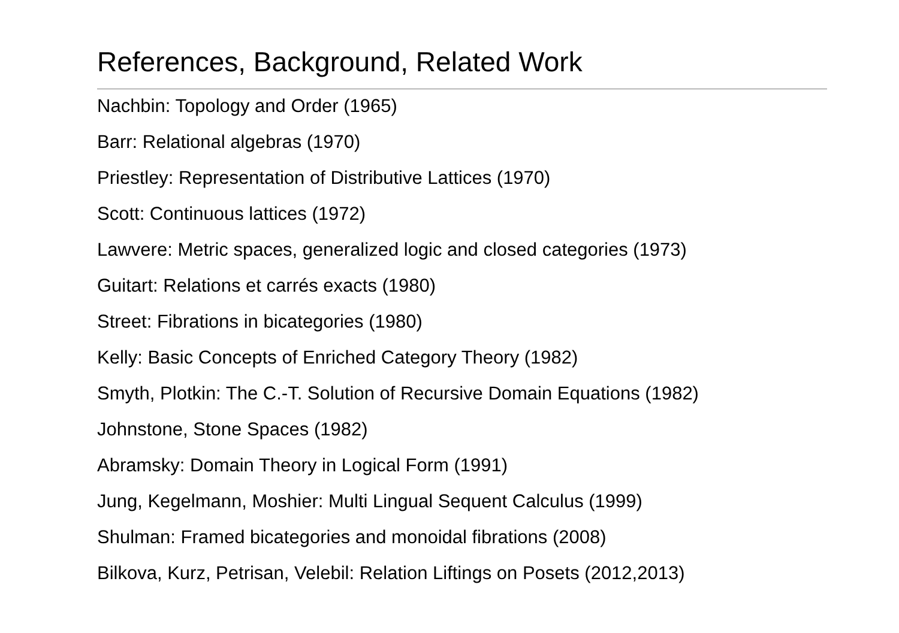References, Background, Related Work
Nachbin: Topology and Order (1965)
Barr: Relational algebras (1970)
Priestley: Representation of Distributive Lattices (1970)
Scott: Continuous lattices (1972)
Lawvere: Metric spaces, generalized logic and closed categories (1973)
Guitart: Relations et carrés exacts (1980)
Street: Fibrations in bicategories (1980)
Kelly: Basic Concepts of Enriched Category Theory (1982)
Smyth, Plotkin: The C.-T. Solution of Recursive Domain Equations (1982)
Johnstone, Stone Spaces (1982)
Abramsky: Domain Theory in Logical Form (1991)
Jung, Kegelmann, Moshier: Multi Lingual Sequent Calculus (1999)
Shulman: Framed bicategories and monoidal fibrations (2008)
Bilkova, Kurz, Petrisan, Velebil: Relation Liftings on Posets (2012,2013)